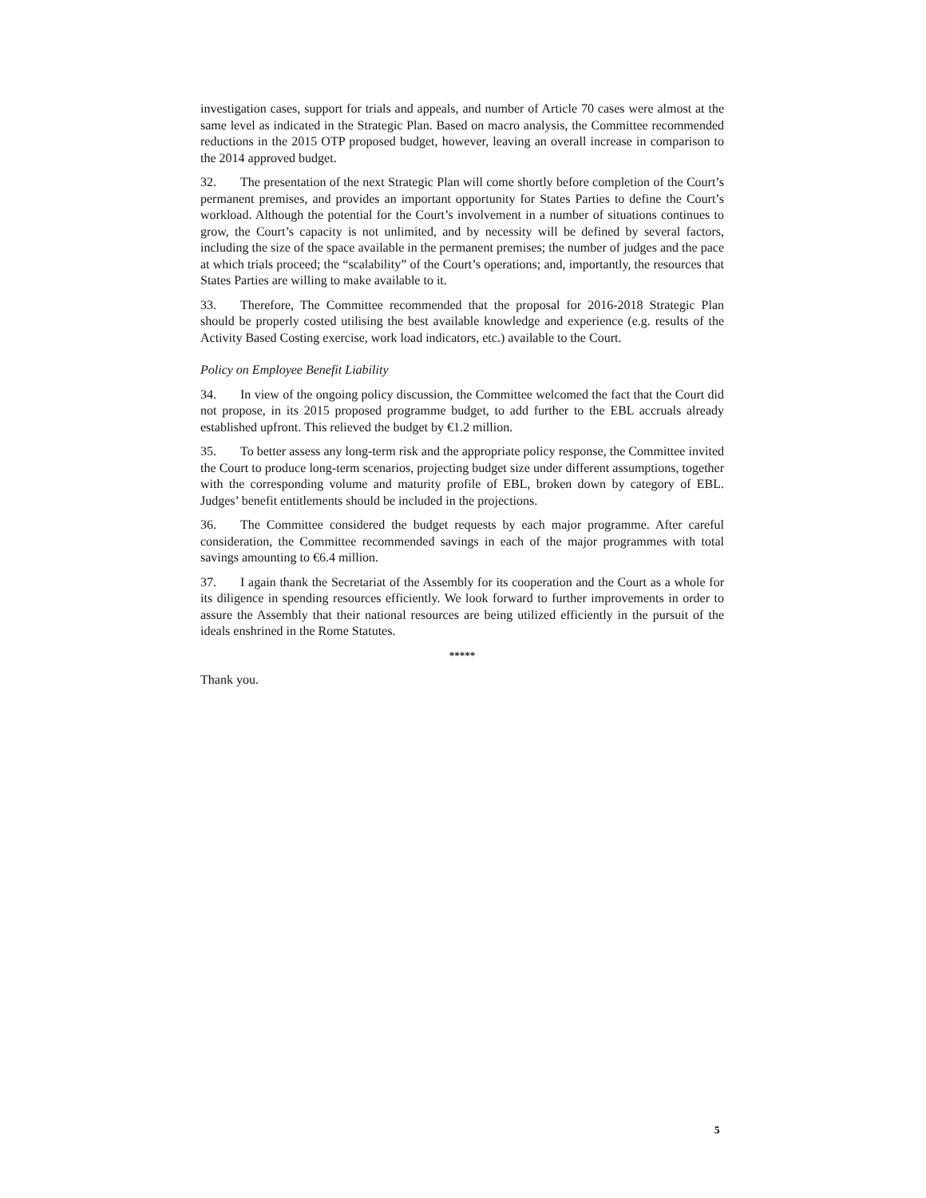investigation cases, support for trials and appeals, and number of Article 70 cases were almost at the same level as indicated in the Strategic Plan. Based on macro analysis, the Committee recommended reductions in the 2015 OTP proposed budget, however, leaving an overall increase in comparison to the 2014 approved budget.
32. The presentation of the next Strategic Plan will come shortly before completion of the Court’s permanent premises, and provides an important opportunity for States Parties to define the Court’s workload. Although the potential for the Court’s involvement in a number of situations continues to grow, the Court’s capacity is not unlimited, and by necessity will be defined by several factors, including the size of the space available in the permanent premises; the number of judges and the pace at which trials proceed; the “scalability” of the Court’s operations; and, importantly, the resources that States Parties are willing to make available to it.
33. Therefore, The Committee recommended that the proposal for 2016-2018 Strategic Plan should be properly costed utilising the best available knowledge and experience (e.g. results of the Activity Based Costing exercise, work load indicators, etc.) available to the Court.
Policy on Employee Benefit Liability
34. In view of the ongoing policy discussion, the Committee welcomed the fact that the Court did not propose, in its 2015 proposed programme budget, to add further to the EBL accruals already established upfront. This relieved the budget by €1.2 million.
35. To better assess any long-term risk and the appropriate policy response, the Committee invited the Court to produce long-term scenarios, projecting budget size under different assumptions, together with the corresponding volume and maturity profile of EBL, broken down by category of EBL. Judges’ benefit entitlements should be included in the projections.
36. The Committee considered the budget requests by each major programme. After careful consideration, the Committee recommended savings in each of the major programmes with total savings amounting to €6.4 million.
37. I again thank the Secretariat of the Assembly for its cooperation and the Court as a whole for its diligence in spending resources efficiently. We look forward to further improvements in order to assure the Assembly that their national resources are being utilized efficiently in the pursuit of the ideals enshrined in the Rome Statutes.
*****
Thank you.
5